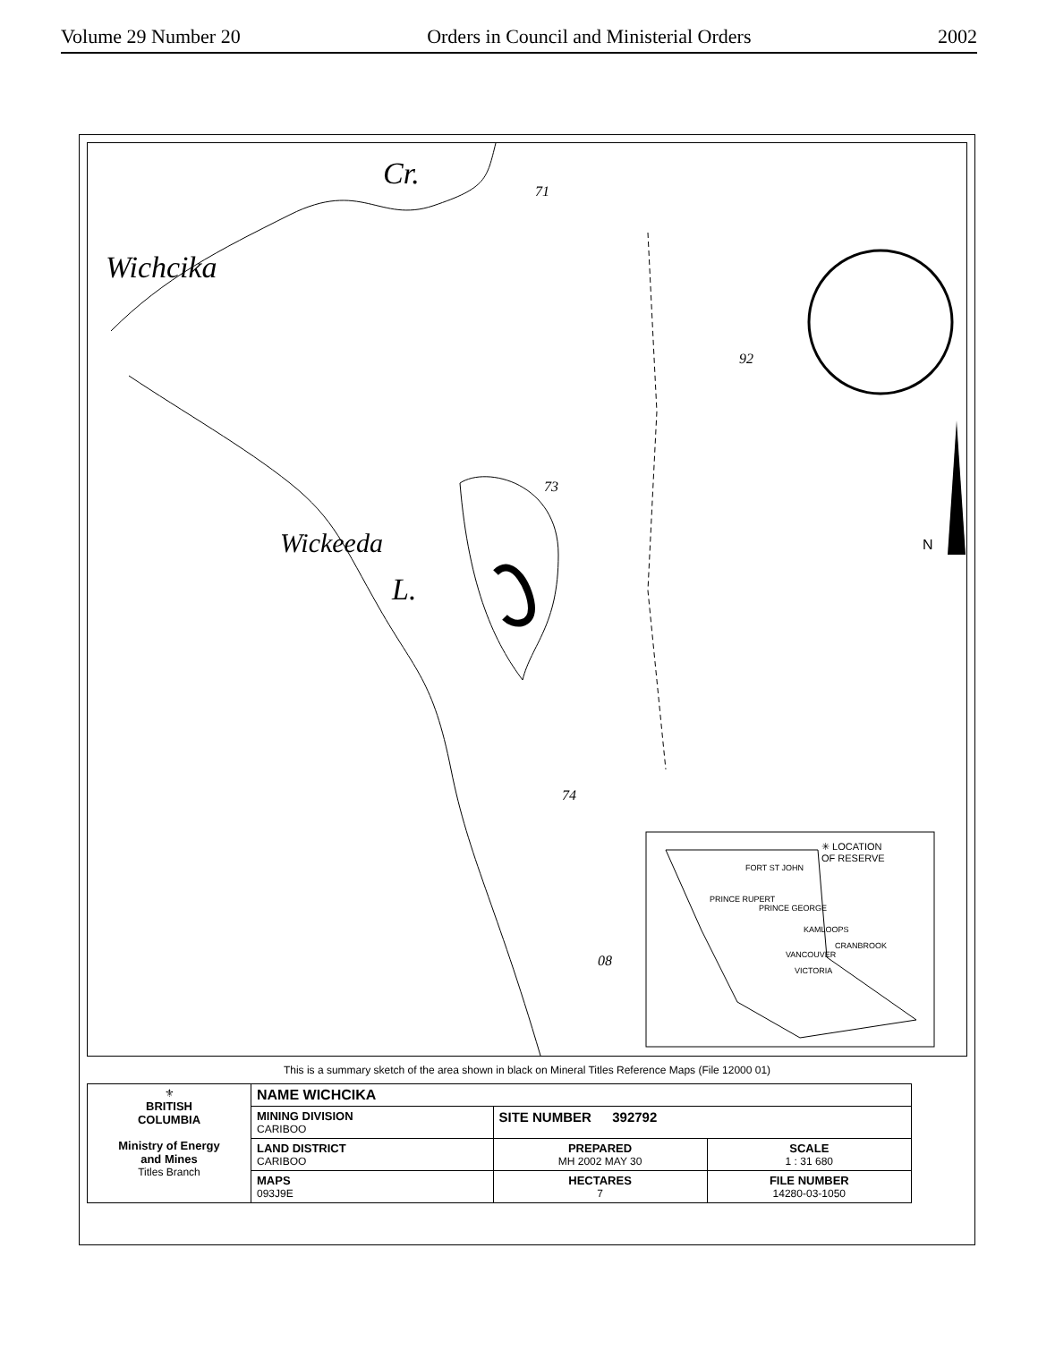Volume 29 Number 20 Orders in Council and Ministerial Orders 2002
Wichcika
Cr.
Wickeeda
L.
71
92
73
74
08
N
✳ LOCATION
OF RESERVE
FORT ST JOHN
PRINCE RUPERT
PRINCE GEORGE
KAMLOOPS
CRANBROOK
VANCOUVER
VICTORIA
This is a summary sketch of the area shown in black on Mineral Titles Reference Maps (File 12000 01)
| ⚜ BRITISH COLUMBIA Ministry of Energy and Mines Titles Branch | NAME WICHCIKA | | |
| | MINING DIVISION CARIBOO | SITE NUMBER 392792 | |
| | LAND DISTRICT CARIBOO | PREPARED MH 2002 MAY 30 | SCALE 1 : 31 680 |
| | MAPS 093J9E | HECTARES 7 | FILE NUMBER 14280-03-1050 |